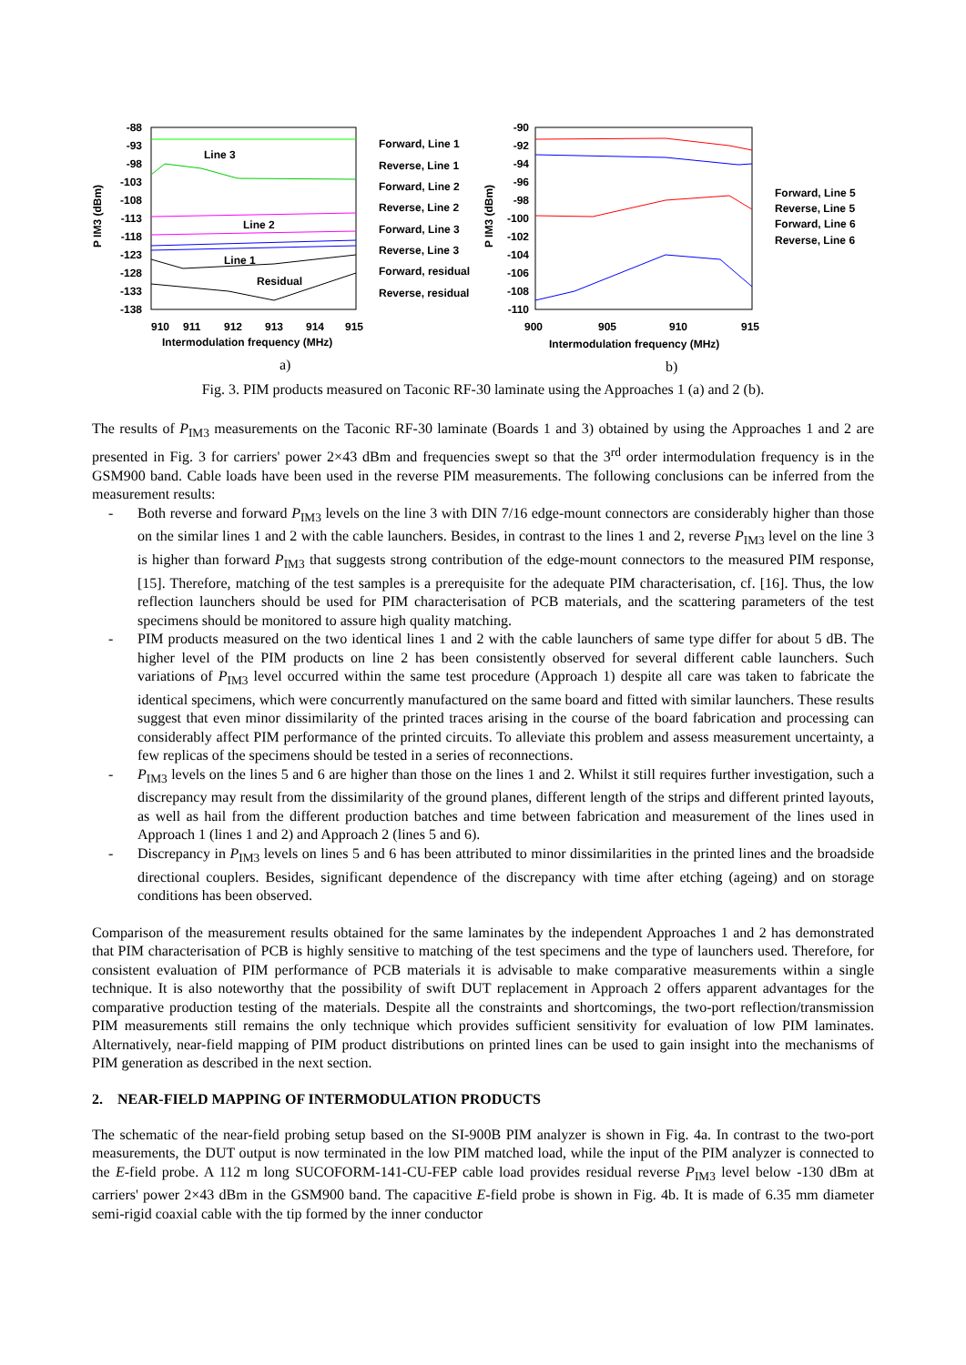P IM3 (dBm)
-88
-93
-98
-103
-108
-113
-118
-123
-128
-133
-138
Line 3
Line 2
Line 1
Residual
910
911
912
913
914
915
Intermodulation frequency (MHz)
Forward, Line 1
Reverse, Line 1
Forward, Line 2
Reverse, Line 2
Forward, Line 3
Reverse, Line 3
Forward, residual
Reverse, residual
a)
P IM3 (dBm)
-90
-92
-94
-96
-98
-100
-102
-104
-106
-108
-110
900
905
910
915
Intermodulation frequency (MHz)
Forward, Line 5
Reverse, Line 5
Forward, Line 6
Reverse, Line 6
b)
Fig. 3. PIM products measured on Taconic RF-30 laminate using the Approaches 1 (a) and 2 (b).
The results of P<sub>IM3</sub> measurements on the Taconic RF-30 laminate (Boards 1 and 3) obtained by using the Approaches 1 and 2 are presented in Fig. 3 for carriers' power 2×43 dBm and frequencies swept so that the 3<sup>rd</sup> order intermodulation frequency is in the GSM900 band. Cable loads have been used in the reverse PIM measurements. The following conclusions can be inferred from the measurement results:
- Both reverse and forward P<sub>IM3</sub> levels on the line 3 with DIN 7/16 edge-mount connectors are considerably higher than those on the similar lines 1 and 2 with the cable launchers. Besides, in contrast to the lines 1 and 2, reverse P<sub>IM3</sub> level on the line 3 is higher than forward P<sub>IM3</sub> that suggests strong contribution of the edge-mount connectors to the measured PIM response, [15]. Therefore, matching of the test samples is a prerequisite for the adequate PIM characterisation, cf. [16]. Thus, the low reflection launchers should be used for PIM characterisation of PCB materials, and the scattering parameters of the test specimens should be monitored to assure high quality matching.
- PIM products measured on the two identical lines 1 and 2 with the cable launchers of same type differ for about 5 dB. The higher level of the PIM products on line 2 has been consistently observed for several different cable launchers. Such variations of P<sub>IM3</sub> level occurred within the same test procedure (Approach 1) despite all care was taken to fabricate the identical specimens, which were concurrently manufactured on the same board and fitted with similar launchers. These results suggest that even minor dissimilarity of the printed traces arising in the course of the board fabrication and processing can considerably affect PIM performance of the printed circuits. To alleviate this problem and assess measurement uncertainty, a few replicas of the specimens should be tested in a series of reconnections.
- P<sub>IM3</sub> levels on the lines 5 and 6 are higher than those on the lines 1 and 2. Whilst it still requires further investigation, such a discrepancy may result from the dissimilarity of the ground planes, different length of the strips and different printed layouts, as well as hail from the different production batches and time between fabrication and measurement of the lines used in Approach 1 (lines 1 and 2) and Approach 2 (lines 5 and 6).
- Discrepancy in P<sub>IM3</sub> levels on lines 5 and 6 has been attributed to minor dissimilarities in the printed lines and the broadside directional couplers. Besides, significant dependence of the discrepancy with time after etching (ageing) and on storage conditions has been observed.
Comparison of the measurement results obtained for the same laminates by the independent Approaches 1 and 2 has demonstrated that PIM characterisation of PCB is highly sensitive to matching of the test specimens and the type of launchers used. Therefore, for consistent evaluation of PIM performance of PCB materials it is advisable to make comparative measurements within a single technique. It is also noteworthy that the possibility of swift DUT replacement in Approach 2 offers apparent advantages for the comparative production testing of the materials. Despite all the constraints and shortcomings, the two-port reflection/transmission PIM measurements still remains the only technique which provides sufficient sensitivity for evaluation of low PIM laminates. Alternatively, near-field mapping of PIM product distributions on printed lines can be used to gain insight into the mechanisms of PIM generation as described in the next section.
2. NEAR-FIELD MAPPING OF INTERMODULATION PRODUCTS
The schematic of the near-field probing setup based on the SI-900B PIM analyzer is shown in Fig. 4a. In contrast to the two-port measurements, the DUT output is now terminated in the low PIM matched load, while the input of the PIM analyzer is connected to the E-field probe. A 112 m long SUCOFORM-141-CU-FEP cable load provides residual reverse P<sub>IM3</sub> level below -130 dBm at carriers' power 2×43 dBm in the GSM900 band. The capacitive E-field probe is shown in Fig. 4b. It is made of 6.35 mm diameter semi-rigid coaxial cable with the tip formed by the inner conductor